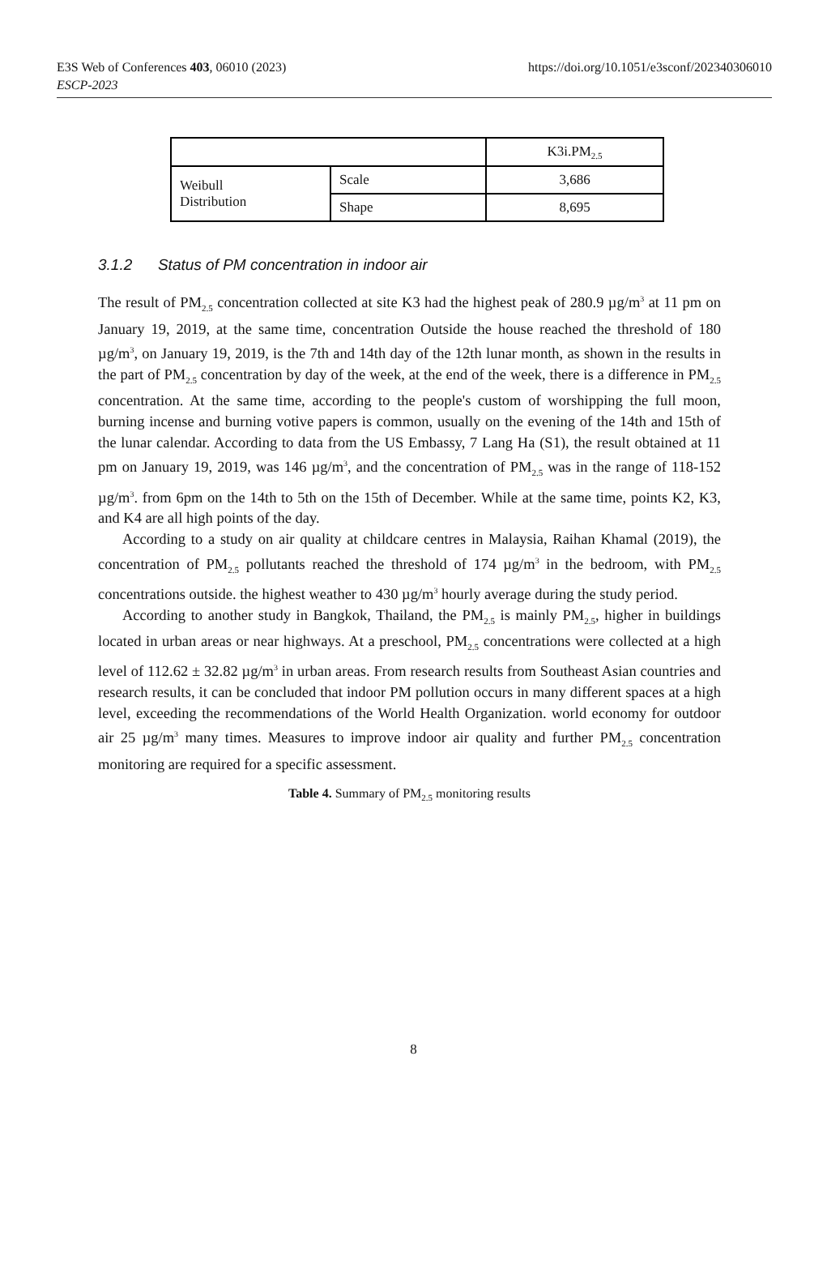E3S Web of Conferences 403, 06010 (2023)
ESCP-2023
https://doi.org/10.1051/e3sconf/202340306010
| | | K3i.PM<sub>2.5</sub> |
| Weibull Distribution | Scale | 3,686 |
| | Shape | 8,695 |
3.1.2 Status of PM concentration in indoor air
The result of PM<sub>2.5</sub> concentration collected at site K3 had the highest peak of 280.9 µg/m<sup>3</sup> at 11 pm on January 19, 2019, at the same time, concentration Outside the house reached the threshold of 180 µg/m<sup>3</sup>, on January 19, 2019, is the 7th and 14th day of the 12th lunar month, as shown in the results in the part of PM<sub>2.5</sub> concentration by day of the week, at the end of the week, there is a difference in PM<sub>2.5</sub> concentration. At the same time, according to the people's custom of worshipping the full moon, burning incense and burning votive papers is common, usually on the evening of the 14th and 15th of the lunar calendar. According to data from the US Embassy, 7 Lang Ha (S1), the result obtained at 11 pm on January 19, 2019, was 146 µg/m<sup>3</sup>, and the concentration of PM<sub>2.5</sub> was in the range of 118-152 µg/m<sup>3</sup>. from 6pm on the 14th to 5th on the 15th of December. While at the same time, points K2, K3, and K4 are all high points of the day.
According to a study on air quality at childcare centres in Malaysia, Raihan Khamal (2019), the concentration of PM<sub>2.5</sub> pollutants reached the threshold of 174 µg/m<sup>3</sup> in the bedroom, with PM<sub>2.5</sub> concentrations outside. the highest weather to 430 µg/m<sup>3</sup> hourly average during the study period.
According to another study in Bangkok, Thailand, the PM<sub>2.5</sub> is mainly PM<sub>2.5</sub>, higher in buildings located in urban areas or near highways. At a preschool, PM<sub>2.5</sub> concentrations were collected at a high level of 112.62 ± 32.82 µg/m<sup>3</sup> in urban areas. From research results from Southeast Asian countries and research results, it can be concluded that indoor PM pollution occurs in many different spaces at a high level, exceeding the recommendations of the World Health Organization. world economy for outdoor air 25 µg/m<sup>3</sup> many times. Measures to improve indoor air quality and further PM<sub>2.5</sub> concentration monitoring are required for a specific assessment.
Table 4. Summary of PM<sub>2.5</sub> monitoring results
8